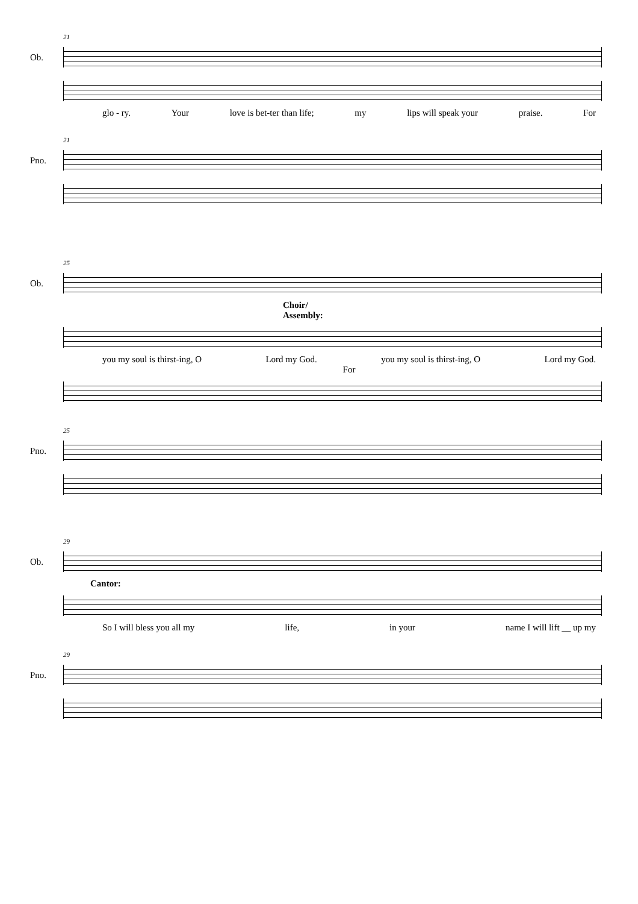21
Ob.
glo - ry. Your love is bet-ter than life; my lips will speak your praise. For
21
Pno.
25
Ob.
Choir/
Assembly:
you my soul is thirst-ing, O Lord my God. you my soul is thirst-ing, O Lord my God.
For
25
Pno.
29
Ob.
Cantor:
So I will bless you all my life, in your name I will lift __ up my
29
Pno.